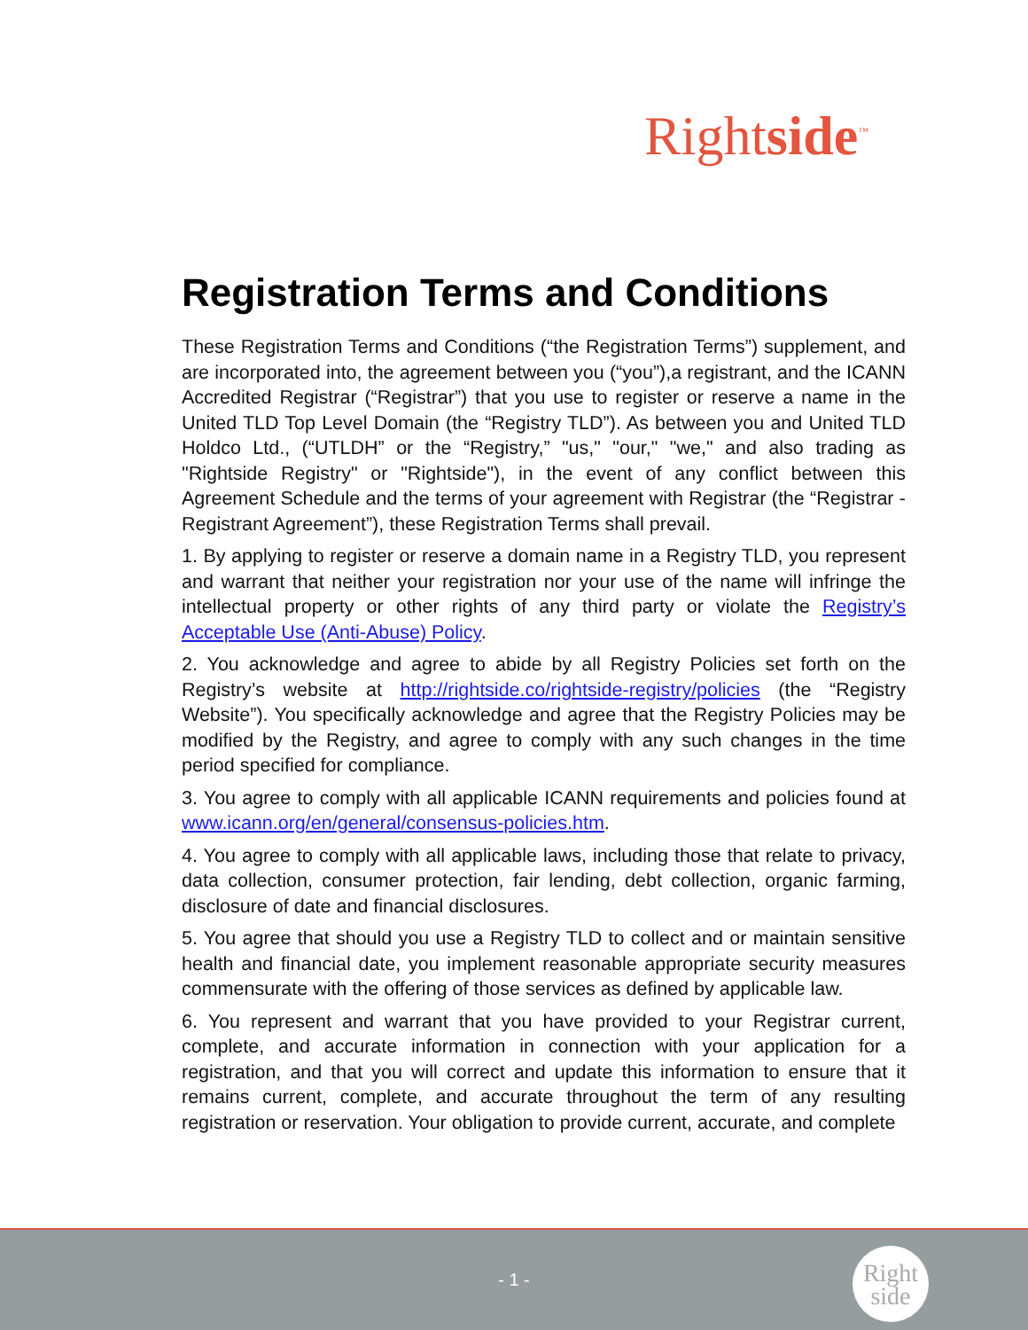Rightside<sup>™</sup>
Registration Terms and Conditions
These Registration Terms and Conditions (“the Registration Terms”) supplement, and are incorporated into, the agreement between you (“you”),a registrant, and the ICANN Accredited Registrar (“Registrar”) that you use to register or reserve a name in the United TLD Top Level Domain (the “Registry TLD”). As between you and United TLD Holdco Ltd., (“UTLDH” or the “Registry,” "us," "our," "we," and also trading as "Rightside Registry" or "Rightside"), in the event of any conflict between this Agreement Schedule and the terms of your agreement with Registrar (the “Registrar -Registrant Agreement”), these Registration Terms shall prevail.
1. By applying to register or reserve a domain name in a Registry TLD, you represent and warrant that neither your registration nor your use of the name will infringe the intellectual property or other rights of any third party or violate the Registry’s Acceptable Use (Anti-Abuse) Policy.
2. You acknowledge and agree to abide by all Registry Policies set forth on the Registry’s website at http://rightside.co/rightside-registry/policies (the “Registry Website”). You specifically acknowledge and agree that the Registry Policies may be modified by the Registry, and agree to comply with any such changes in the time period specified for compliance.
3. You agree to comply with all applicable ICANN requirements and policies found at www.icann.org/en/general/consensus-policies.htm.
4. You agree to comply with all applicable laws, including those that relate to privacy, data collection, consumer protection, fair lending, debt collection, organic farming, disclosure of date and financial disclosures.
5. You agree that should you use a Registry TLD to collect and or maintain sensitive health and financial date, you implement reasonable appropriate security measures commensurate with the offering of those services as defined by applicable law.
6. You represent and warrant that you have provided to your Registrar current, complete, and accurate information in connection with your application for a registration, and that you will correct and update this information to ensure that it remains current, complete, and accurate throughout the term of any resulting registration or reservation. Your obligation to provide current, accurate, and complete
- 1 -
Right
side